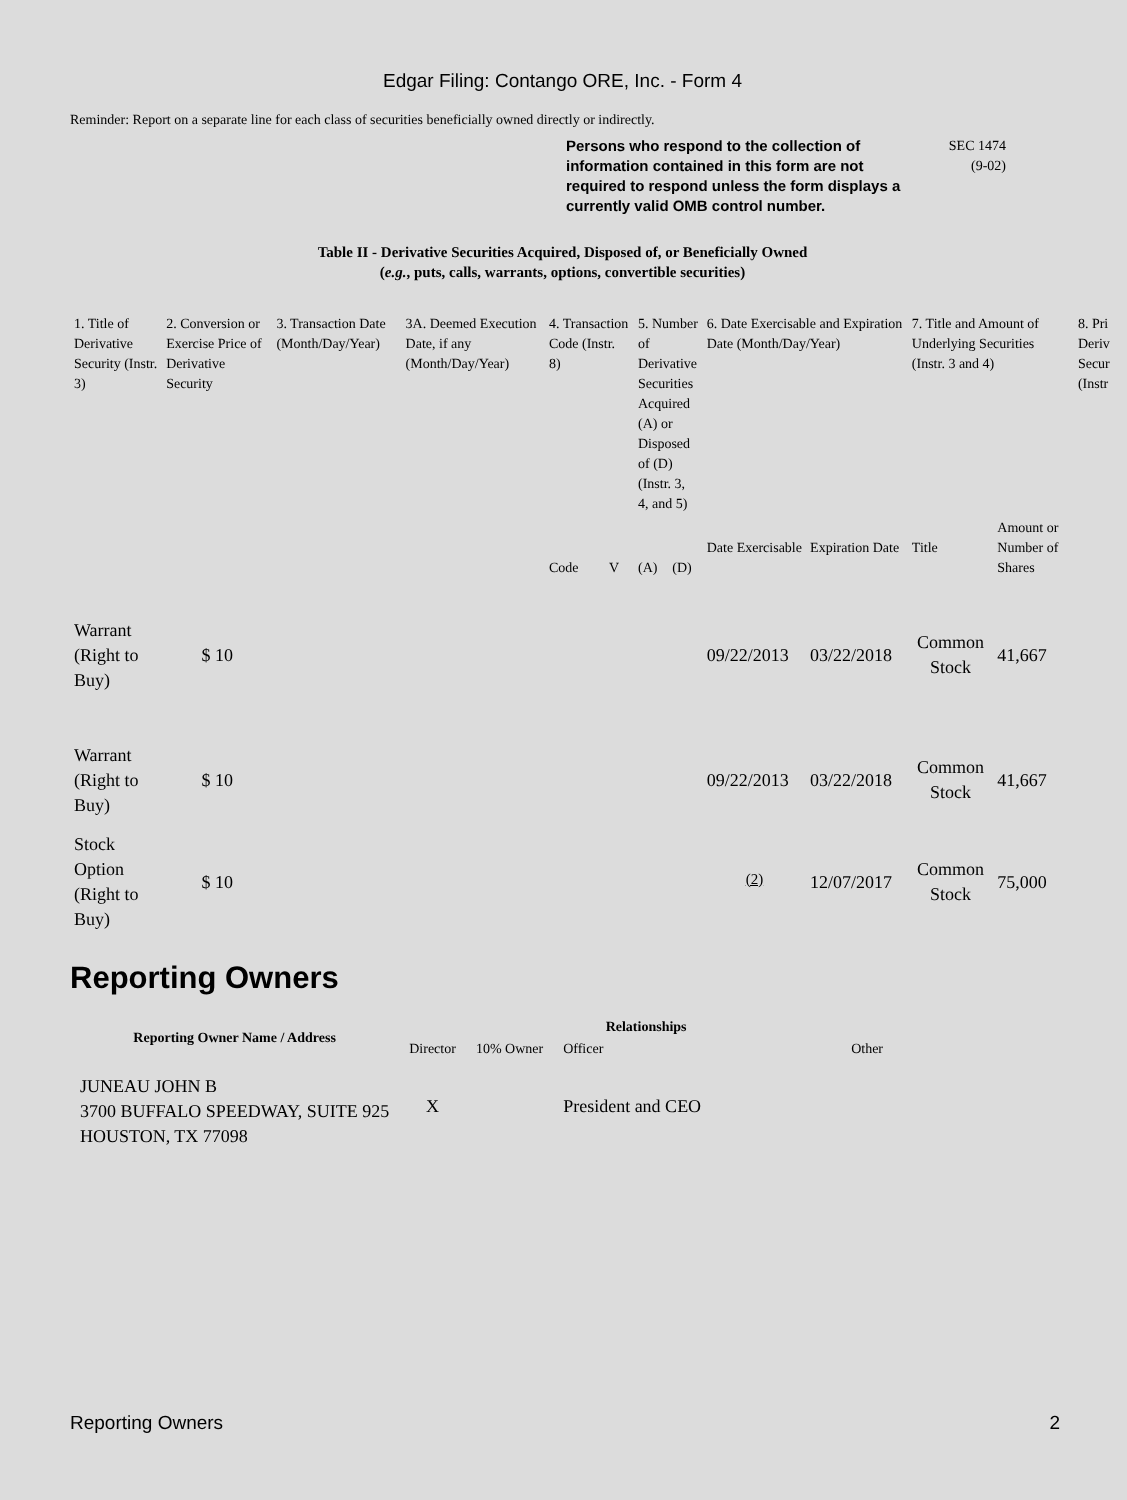Edgar Filing: Contango ORE, Inc. - Form 4
Reminder: Report on a separate line for each class of securities beneficially owned directly or indirectly.
Persons who respond to the collection of information contained in this form are not required to respond unless the form displays a currently valid OMB control number.
SEC 1474
(9-02)
Table II - Derivative Securities Acquired, Disposed of, or Beneficially Owned
(e.g., puts, calls, warrants, options, convertible securities)
| 1. Title of Derivative Security (Instr. 3) | 2. Conversion or Exercise Price of Derivative Security | 3. Transaction Date (Month/Day/Year) | 3A. Deemed Execution Date, if any (Month/Day/Year) | 4. Transaction Code (Instr. 8) | | 5. Number of Derivative Securities Acquired (A) or Disposed of (D) (Instr. 3, 4, and 5) | | 6. Date Exercisable and Expiration Date (Month/Day/Year) | | 7. Title and Amount of Underlying Securities (Instr. 3 and 4) | | 8. Pri Deriv Secur (Instr |
| | | | | Code | V | (A) | (D) | Date Exercisable | Expiration Date | Title | Amount or Number of Shares | |
| Warrant (Right to Buy) | $ 10 | | | | | | | 09/22/2013 | 03/22/2018 | Common Stock | 41,667 | |
| Warrant (Right to Buy) | $ 10 | | | | | | | 09/22/2013 | 03/22/2018 | Common Stock | 41,667 | |
| Stock Option (Right to Buy) | $ 10 | | | | | | | <sup>(2)</sup> | 12/07/2017 | Common Stock | 75,000 | |
Reporting Owners
| Reporting Owner Name / Address | Relationships | | | |
| --- | --- | --- | --- | --- |
| | Director | 10% Owner | Officer | Other |
| JUNEAU JOHN B 3700 BUFFALO SPEEDWAY, SUITE 925 HOUSTON, TX 77098 | X | | President and CEO | |
Reporting Owners 2